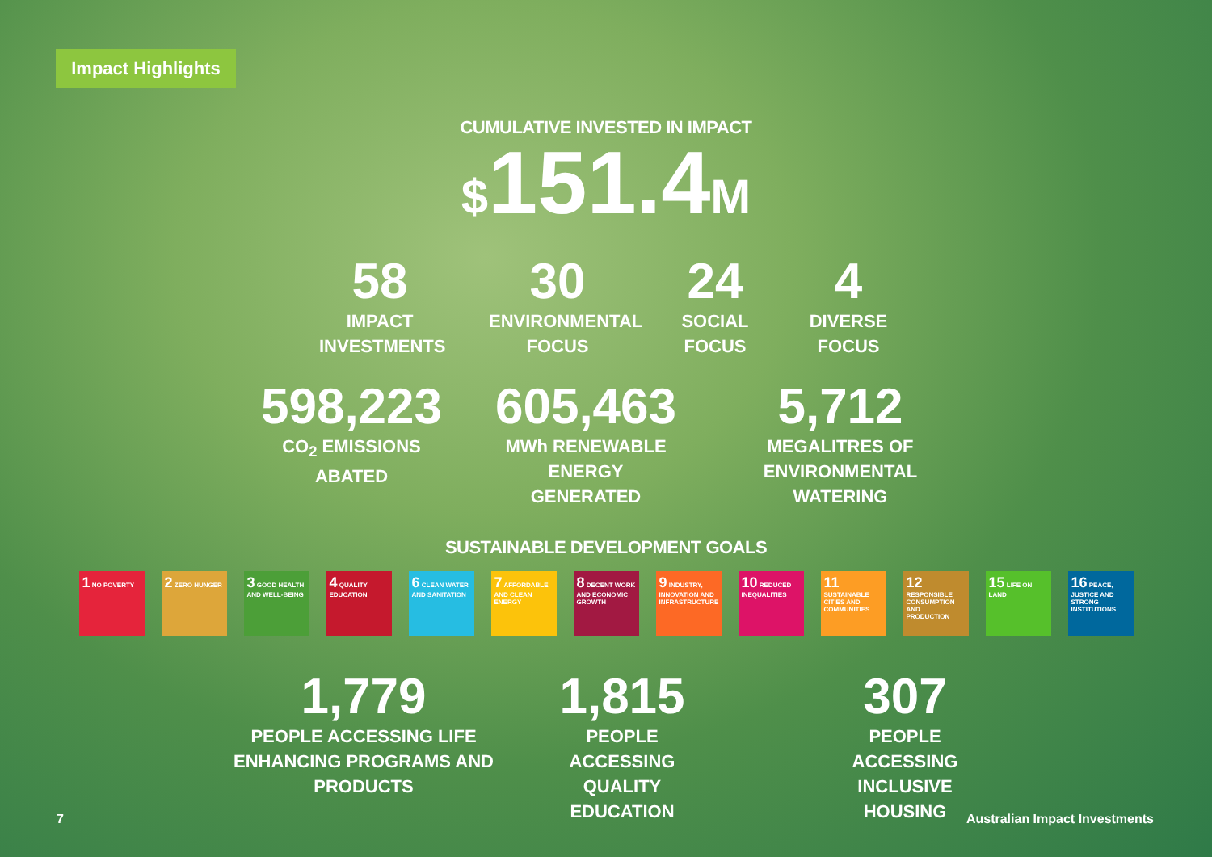Impact Highlights
CUMULATIVE INVESTED IN IMPACT
$151.4M
58
IMPACT INVESTMENTS
30
ENVIRONMENTAL FOCUS
24
SOCIAL FOCUS
4
DIVERSE FOCUS
598,223
CO<sub>2</sub> EMISSIONS ABATED
605,463
MWh RENEWABLE ENERGY GENERATED
5,712
MEGALITRES OF ENVIRONMENTAL WATERING
SUSTAINABLE DEVELOPMENT GOALS
1 NO POVERTY
2 ZERO HUNGER
3 GOOD HEALTH AND WELL-BEING
4 QUALITY EDUCATION
6 CLEAN WATER AND SANITATION
7 AFFORDABLE AND CLEAN ENERGY
8 DECENT WORK AND ECONOMIC GROWTH
9 INDUSTRY, INNOVATION AND INFRASTRUCTURE
10 REDUCED INEQUALITIES
11 SUSTAINABLE CITIES AND COMMUNITIES
12 RESPONSIBLE CONSUMPTION AND PRODUCTION
15 LIFE ON LAND
16 PEACE, JUSTICE AND STRONG INSTITUTIONS
1,779
PEOPLE ACCESSING LIFE ENHANCING PROGRAMS AND PRODUCTS
1,815
PEOPLE ACCESSING QUALITY EDUCATION
307
PEOPLE ACCESSING INCLUSIVE HOUSING
7 Australian Impact Investments